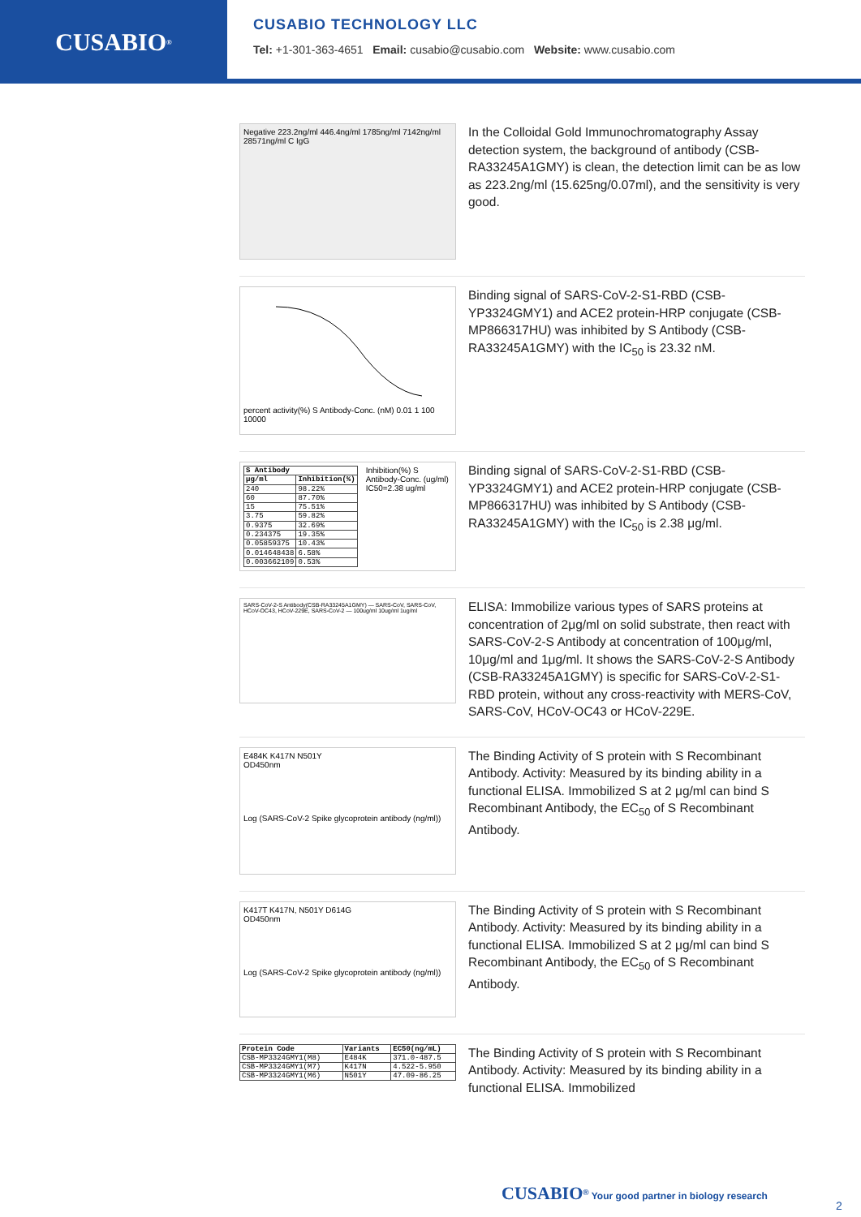CUSABIO<sup>®</sup>
CUSABIO TECHNOLOGY LLC
Tel: +1-301-363-4651 Email: cusabio@cusabio.com Website: www.cusabio.com
Negative 223.2ng/ml 446.4ng/ml 1785ng/ml 7142ng/ml 28571ng/ml C IgG
In the Colloidal Gold Immunochromatography Assay detection system, the background of antibody (CSB-RA33245A1GMY) is clean, the detection limit can be as low as 223.2ng/ml (15.625ng/0.07ml), and the sensitivity is very good.
percent activity(%) S Antibody-Conc. (nM) 0.01 1 100 10000
Binding signal of SARS-CoV-2-S1-RBD (CSB-YP3324GMY1) and ACE2 protein-HRP conjugate (CSB-MP866317HU) was inhibited by S Antibody (CSB-RA33245A1GMY) with the IC<sub>50</sub> is 23.32 nM.
| S Antibody | |
| --- | --- |
| μg/ml | Inhibition(%) |
| 240 | 98.22% |
| 60 | 87.70% |
| 15 | 75.51% |
| 3.75 | 59.82% |
| 0.9375 | 32.69% |
| 0.234375 | 19.35% |
| 0.05859375 | 10.43% |
| 0.014648438 | 6.58% |
| 0.003662109 | 0.53% |
Inhibition(%) S Antibody-Conc. (ug/ml) IC50=2.38 ug/ml
Binding signal of SARS-CoV-2-S1-RBD (CSB-YP3324GMY1) and ACE2 protein-HRP conjugate (CSB-MP866317HU) was inhibited by S Antibody (CSB-RA33245A1GMY) with the IC<sub>50</sub> is 2.38 μg/ml.
SARS-CoV-2-S Antibody(CSB-RA33245A1GMY) — SARS-CoV, SARS-CoV, HCoV-OC43, HCoV-229E, SARS-CoV-2 — 100ug/ml 10ug/ml 1ug/ml
ELISA: Immobilize various types of SARS proteins at concentration of 2μg/ml on solid substrate, then react with SARS-CoV-2-S Antibody at concentration of 100μg/ml, 10μg/ml and 1μg/ml. It shows the SARS-CoV-2-S Antibody (CSB-RA33245A1GMY) is specific for SARS-CoV-2-S1-RBD protein, without any cross-reactivity with MERS-CoV, SARS-CoV, HCoV-OC43 or HCoV-229E.
E484K K417N N501Y
OD450nm
Log (SARS-CoV-2 Spike glycoprotein antibody (ng/ml))
The Binding Activity of S protein with S Recombinant Antibody. Activity: Measured by its binding ability in a functional ELISA. Immobilized S at 2 μg/ml can bind S Recombinant Antibody, the EC<sub>50</sub> of S Recombinant Antibody.
K417T K417N, N501Y D614G
OD450nm
Log (SARS-CoV-2 Spike glycoprotein antibody (ng/ml))
The Binding Activity of S protein with S Recombinant Antibody. Activity: Measured by its binding ability in a functional ELISA. Immobilized S at 2 μg/ml can bind S Recombinant Antibody, the EC<sub>50</sub> of S Recombinant Antibody.
| Protein Code | Variants | EC50(ng/mL) |
| --- | --- | --- |
| CSB-MP3324GMY1(M8) | E484K | 371.0-487.5 |
| CSB-MP3324GMY1(M7) | K417N | 4.522-5.950 |
| CSB-MP3324GMY1(M6) | N501Y | 47.09-86.25 |
The Binding Activity of S protein with S Recombinant Antibody. Activity: Measured by its binding ability in a functional ELISA. Immobilized
CUSABIO<sup>®</sup> Your good partner in biology research
2